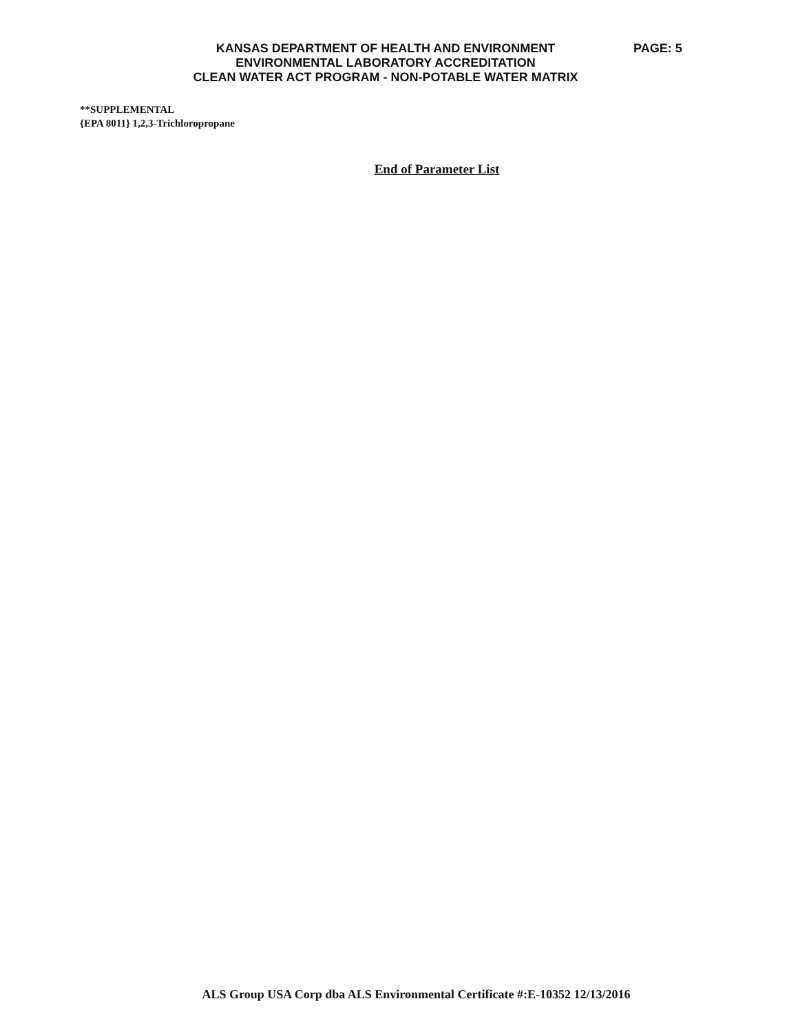KANSAS DEPARTMENT OF HEALTH AND ENVIRONMENT
ENVIRONMENTAL LABORATORY ACCREDITATION
CLEAN WATER ACT PROGRAM - NON-POTABLE WATER MATRIX
PAGE: 5
**SUPPLEMENTAL
{EPA 8011} 1,2,3-Trichloropropane
End of Parameter List
ALS Group USA Corp dba ALS Environmental Certificate #:E-10352 12/13/2016